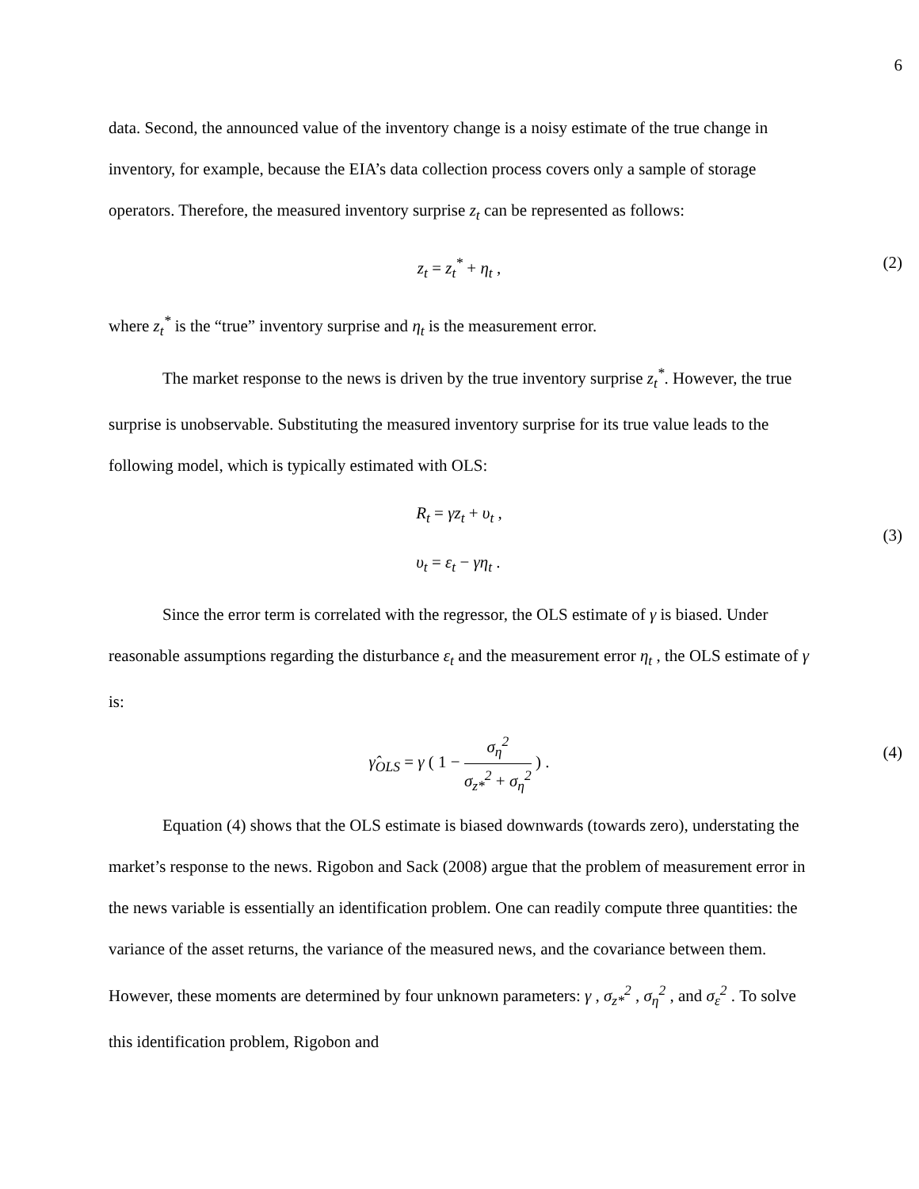6
data. Second, the announced value of the inventory change is a noisy estimate of the true change in inventory, for example, because the EIA’s data collection process covers only a sample of storage operators. Therefore, the measured inventory surprise z<sub>t</sub> can be represented as follows:
z<sub>t</sub> = z<sub>t</sub><sup>*</sup> + η<sub>t</sub> , (2)
where z<sub>t</sub><sup>*</sup> is the “true” inventory surprise and η<sub>t</sub> is the measurement error.
The market response to the news is driven by the true inventory surprise z<sub>t</sub><sup>*</sup>. However, the true surprise is unobservable. Substituting the measured inventory surprise for its true value leads to the following model, which is typically estimated with OLS:
R<sub>t</sub> = γz<sub>t</sub> + υ<sub>t</sub> ,
υ<sub>t</sub> = ε<sub>t</sub> − γη<sub>t</sub> .
(3)
Since the error term is correlated with the regressor, the OLS estimate of γ is biased. Under reasonable assumptions regarding the disturbance ε<sub>t</sub> and the measurement error η<sub>t</sub> , the OLS estimate of γ is:
γ̂<sub>OLS</sub> = γ ( 1 − σ<sub>η</sub><sup>2</sup> σ<sub>z*</sub><sup>2</sup> + σ<sub>η</sub><sup>2</sup> ) . (4)
Equation (4) shows that the OLS estimate is biased downwards (towards zero), understating the market’s response to the news. Rigobon and Sack (2008) argue that the problem of measurement error in the news variable is essentially an identification problem. One can readily compute three quantities: the variance of the asset returns, the variance of the measured news, and the covariance between them. However, these moments are determined by four unknown parameters: γ , σ<sub>z*</sub><sup>2</sup> , σ<sub>η</sub><sup>2</sup> , and σ<sub>ε</sub><sup>2</sup> . To solve this identification problem, Rigobon and